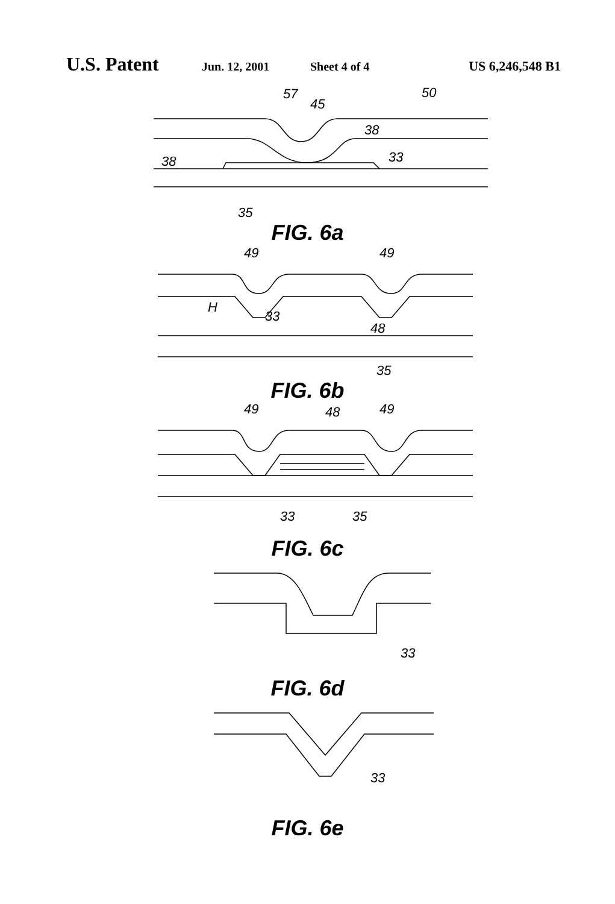U.S. Patent Jun. 12, 2001 Sheet 4 of 4 US 6,246,548 B1
57
45
50
38
38
33
35
FIG. 6a
49
49
H
33
48
35
FIG. 6b
49
48
49
33
35
FIG. 6c
33
FIG. 6d
33
FIG. 6e